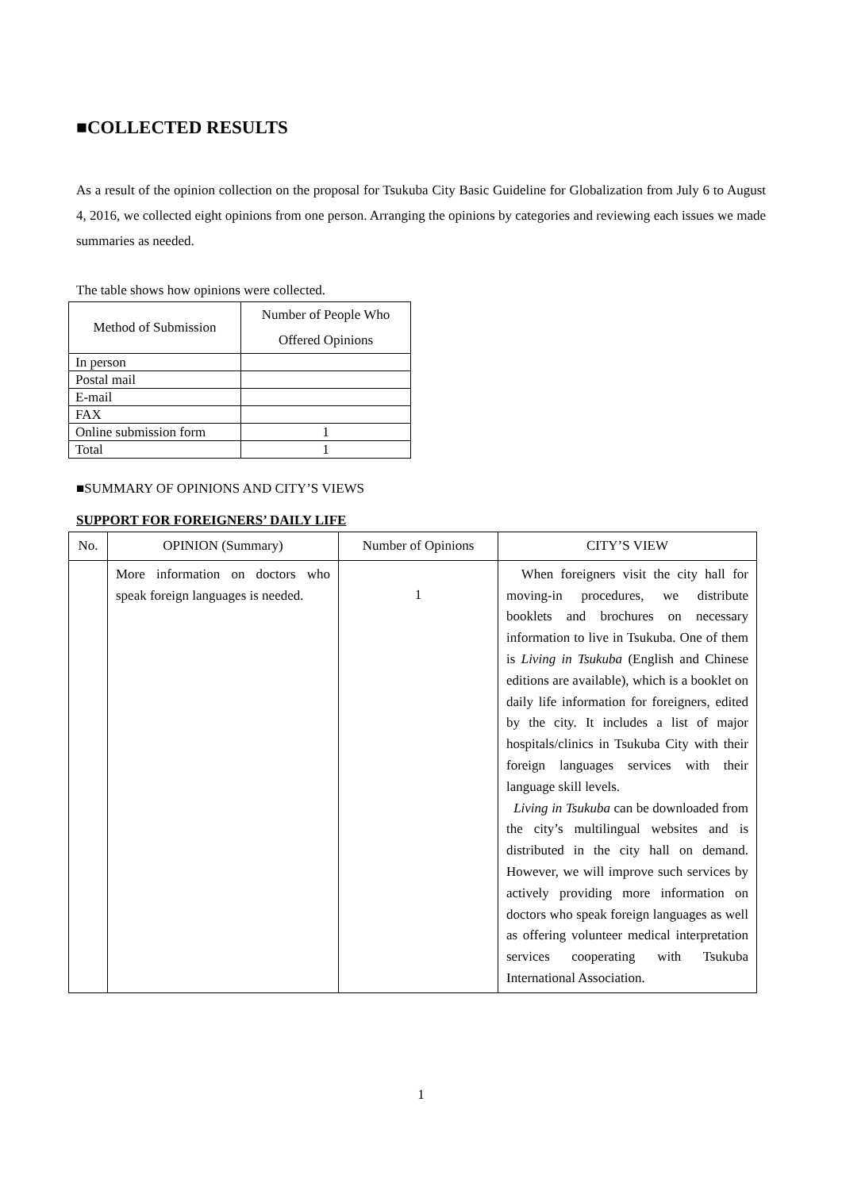■COLLECTED RESULTS
As a result of the opinion collection on the proposal for Tsukuba City Basic Guideline for Globalization from July 6 to August 4, 2016, we collected eight opinions from one person. Arranging the opinions by categories and reviewing each issues we made summaries as needed.
The table shows how opinions were collected.
| Method of Submission | Number of People Who Offered Opinions |
| --- | --- |
| In person | |
| Postal mail | |
| E-mail | |
| FAX | |
| Online submission form | 1 |
| Total | 1 |
■SUMMARY OF OPINIONS AND CITY’S VIEWS
SUPPORT FOR FOREIGNERS’ DAILY LIFE
| No. | OPINION (Summary) | Number of Opinions | CITY’S VIEW |
| --- | --- | --- | --- |
| | More information on doctors who speak foreign languages is needed. | 1 | When foreigners visit the city hall for moving-in procedures, we distribute booklets and brochures on necessary information to live in Tsukuba. One of them is Living in Tsukuba (English and Chinese editions are available), which is a booklet on daily life information for foreigners, edited by the city. It includes a list of major hospitals/clinics in Tsukuba City with their foreign languages services with their language skill levels. Living in Tsukuba can be downloaded from the city’s multilingual websites and is distributed in the city hall on demand. However, we will improve such services by actively providing more information on doctors who speak foreign languages as well as offering volunteer medical interpretation services cooperating with Tsukuba International Association. |
1